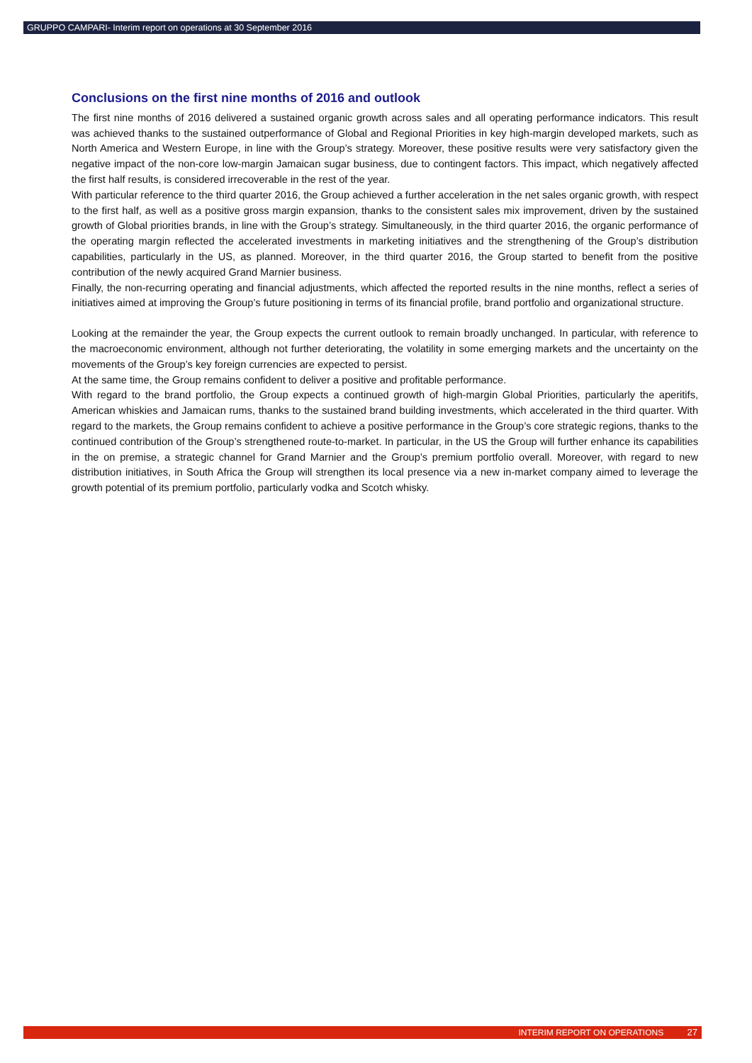GRUPPO CAMPARI- Interim report on operations at 30 September 2016
Conclusions on the first nine months of 2016 and outlook
The first nine months of 2016 delivered a sustained organic growth across sales and all operating performance indicators. This result was achieved thanks to the sustained outperformance of Global and Regional Priorities in key high-margin developed markets, such as North America and Western Europe, in line with the Group’s strategy. Moreover, these positive results were very satisfactory given the negative impact of the non-core low-margin Jamaican sugar business, due to contingent factors. This impact, which negatively affected the first half results, is considered irrecoverable in the rest of the year.
With particular reference to the third quarter 2016, the Group achieved a further acceleration in the net sales organic growth, with respect to the first half, as well as a positive gross margin expansion, thanks to the consistent sales mix improvement, driven by the sustained growth of Global priorities brands, in line with the Group’s strategy. Simultaneously, in the third quarter 2016, the organic performance of the operating margin reflected the accelerated investments in marketing initiatives and the strengthening of the Group’s distribution capabilities, particularly in the US, as planned. Moreover, in the third quarter 2016, the Group started to benefit from the positive contribution of the newly acquired Grand Marnier business.
Finally, the non-recurring operating and financial adjustments, which affected the reported results in the nine months, reflect a series of initiatives aimed at improving the Group’s future positioning in terms of its financial profile, brand portfolio and organizational structure.
Looking at the remainder the year, the Group expects the current outlook to remain broadly unchanged. In particular, with reference to the macroeconomic environment, although not further deteriorating, the volatility in some emerging markets and the uncertainty on the movements of the Group’s key foreign currencies are expected to persist.
At the same time, the Group remains confident to deliver a positive and profitable performance.
With regard to the brand portfolio, the Group expects a continued growth of high-margin Global Priorities, particularly the aperitifs, American whiskies and Jamaican rums, thanks to the sustained brand building investments, which accelerated in the third quarter. With regard to the markets, the Group remains confident to achieve a positive performance in the Group’s core strategic regions, thanks to the continued contribution of the Group’s strengthened route-to-market. In particular, in the US the Group will further enhance its capabilities in the on premise, a strategic channel for Grand Marnier and the Group’s premium portfolio overall. Moreover, with regard to new distribution initiatives, in South Africa the Group will strengthen its local presence via a new in-market company aimed to leverage the growth potential of its premium portfolio, particularly vodka and Scotch whisky.
INTERIM REPORT ON OPERATIONS 27